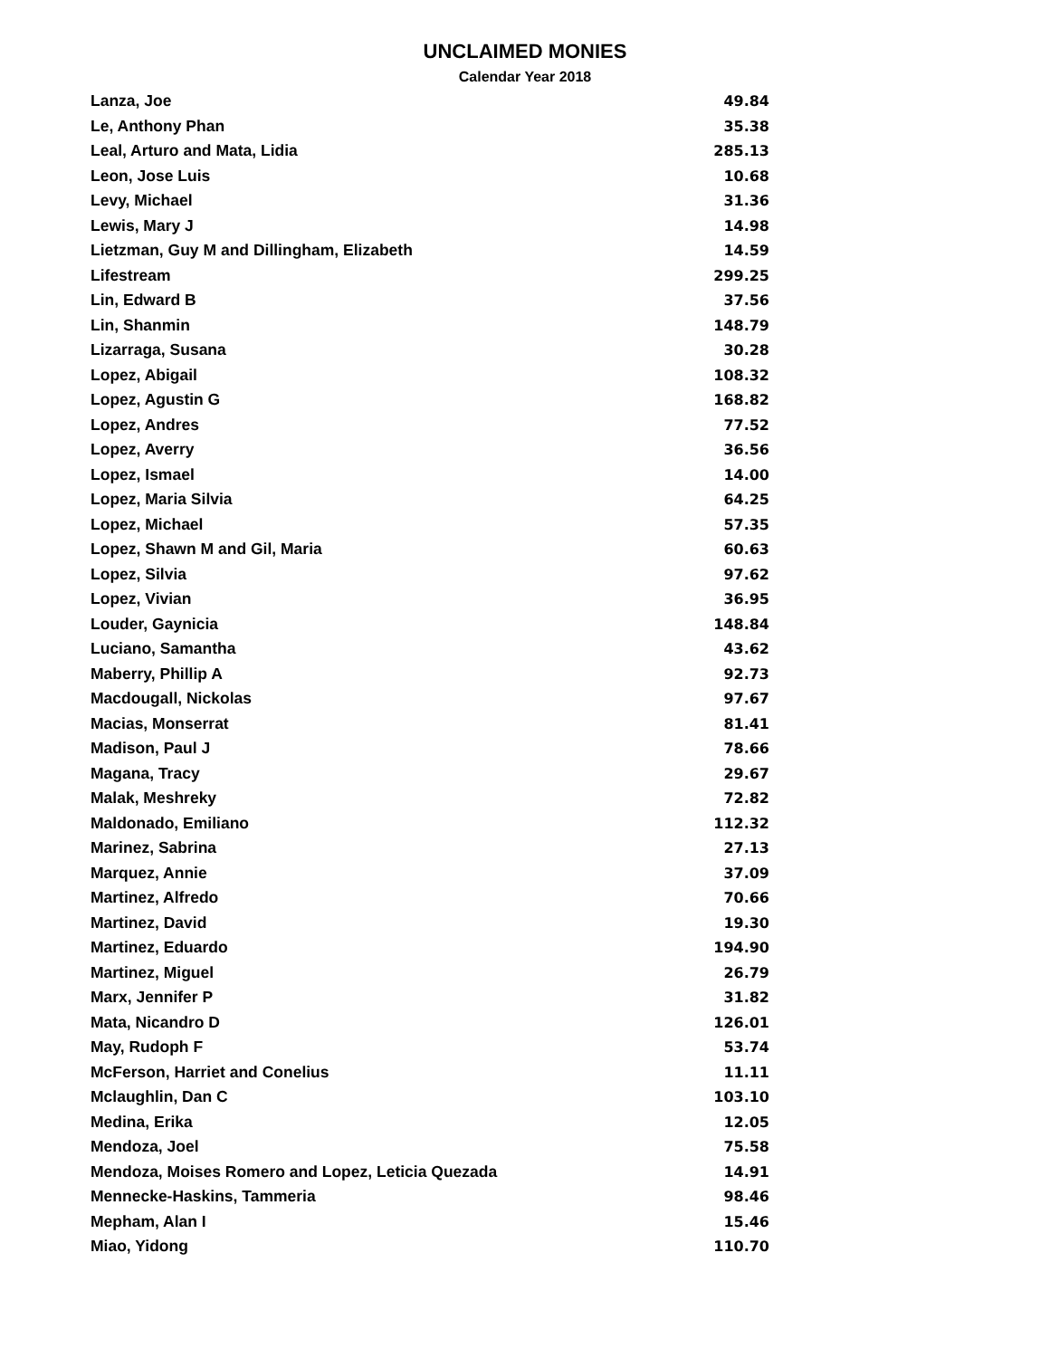UNCLAIMED MONIES
Calendar Year 2018
| Lanza, Joe | 49.84 |
| Le, Anthony Phan | 35.38 |
| Leal, Arturo and Mata, Lidia | 285.13 |
| Leon, Jose Luis | 10.68 |
| Levy, Michael | 31.36 |
| Lewis, Mary J | 14.98 |
| Lietzman, Guy M and Dillingham, Elizabeth | 14.59 |
| Lifestream | 299.25 |
| Lin, Edward B | 37.56 |
| Lin, Shanmin | 148.79 |
| Lizarraga, Susana | 30.28 |
| Lopez, Abigail | 108.32 |
| Lopez, Agustin G | 168.82 |
| Lopez, Andres | 77.52 |
| Lopez, Averry | 36.56 |
| Lopez, Ismael | 14.00 |
| Lopez, Maria Silvia | 64.25 |
| Lopez, Michael | 57.35 |
| Lopez, Shawn M and Gil, Maria | 60.63 |
| Lopez, Silvia | 97.62 |
| Lopez, Vivian | 36.95 |
| Louder, Gaynicia | 148.84 |
| Luciano, Samantha | 43.62 |
| Maberry, Phillip A | 92.73 |
| Macdougall, Nickolas | 97.67 |
| Macias, Monserrat | 81.41 |
| Madison, Paul J | 78.66 |
| Magana, Tracy | 29.67 |
| Malak, Meshreky | 72.82 |
| Maldonado, Emiliano | 112.32 |
| Marinez, Sabrina | 27.13 |
| Marquez, Annie | 37.09 |
| Martinez, Alfredo | 70.66 |
| Martinez, David | 19.30 |
| Martinez, Eduardo | 194.90 |
| Martinez, Miguel | 26.79 |
| Marx, Jennifer P | 31.82 |
| Mata, Nicandro D | 126.01 |
| May, Rudoph F | 53.74 |
| McFerson, Harriet and Conelius | 11.11 |
| Mclaughlin, Dan C | 103.10 |
| Medina, Erika | 12.05 |
| Mendoza, Joel | 75.58 |
| Mendoza, Moises Romero and Lopez, Leticia Quezada | 14.91 |
| Mennecke-Haskins, Tammeria | 98.46 |
| Mepham, Alan I | 15.46 |
| Miao, Yidong | 110.70 |